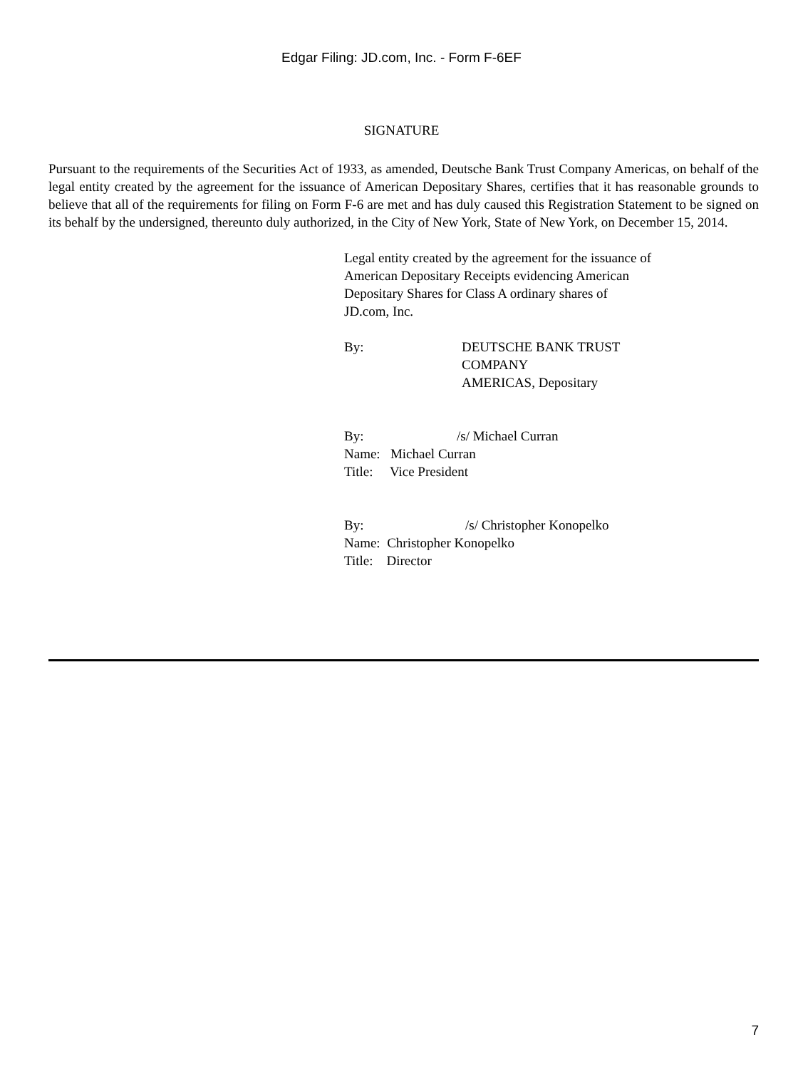Edgar Filing: JD.com, Inc. - Form F-6EF
SIGNATURE
Pursuant to the requirements of the Securities Act of 1933, as amended, Deutsche Bank Trust Company Americas, on behalf of the legal entity created by the agreement for the issuance of American Depositary Shares, certifies that it has reasonable grounds to believe that all of the requirements for filing on Form F-6 are met and has duly caused this Registration Statement to be signed on its behalf by the undersigned, thereunto duly authorized, in the City of New York, State of New York, on December 15, 2014.
Legal entity created by the agreement for the issuance of
American Depositary Receipts evidencing American
Depositary Shares for Class A ordinary shares of
JD.com, Inc.
By: DEUTSCHE BANK TRUST
COMPANY
AMERICAS, Depositary
By: /s/ Michael Curran
Name: Michael Curran
Title: Vice President
By: /s/ Christopher Konopelko
Name: Christopher Konopelko
Title: Director
7